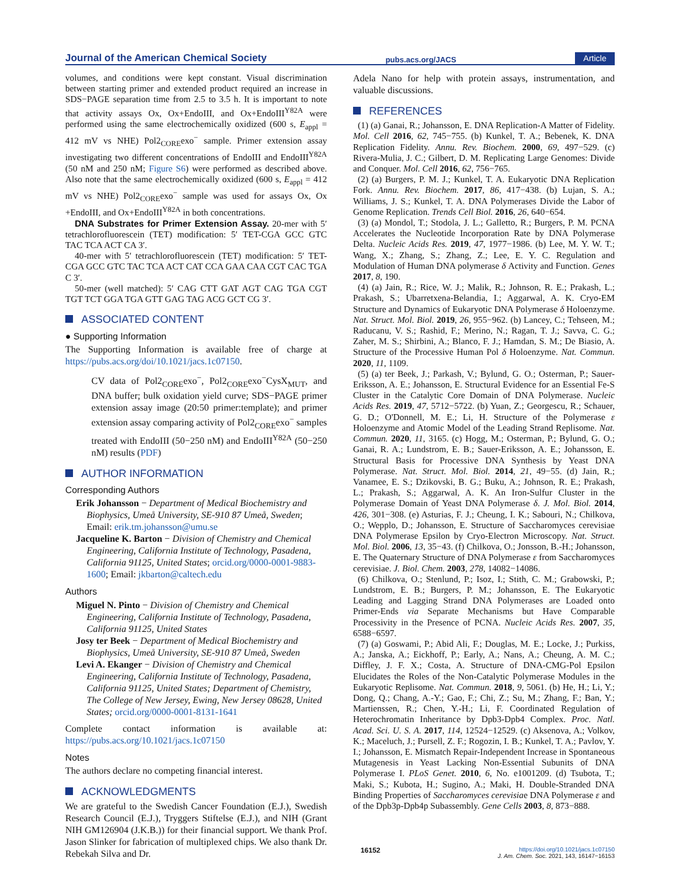Journal of the American Chemical Society pubs.acs.org/JACS Article
volumes, and conditions were kept constant. Visual discrimination between starting primer and extended product required an increase in SDS−PAGE separation time from 2.5 to 3.5 h. It is important to note that activity assays Ox, Ox+EndoIII, and Ox+EndoIII<sup>Y82A</sup> were performed using the same electrochemically oxidized (600 s, E<sub>appl</sub> = 412 mV vs NHE) Pol2<sub>CORE</sub>exo<sup>−</sup> sample. Primer extension assay investigating two different concentrations of EndoIII and EndoIII<sup>Y82A</sup> (50 nM and 250 nM; Figure S6) were performed as described above. Also note that the same electrochemically oxidized (600 s, E<sub>appl</sub> = 412 mV vs NHE) Pol2<sub>CORE</sub>exo<sup>−</sup> sample was used for assays Ox, Ox +EndoIII, and Ox+EndoIII<sup>Y82A</sup> in both concentrations.
DNA Substrates for Primer Extension Assay. 20-mer with 5′ tetrachlorofluorescein (TET) modification: 5′ TET-CGA GCC GTC TAC TCA ACT CA 3′.
40-mer with 5′ tetrachlorofluorescein (TET) modification: 5′ TET- CGA GCC GTC TAC TCA ACT CAT CCA GAA CAA CGT CAC TGA C 3′.
50-mer (well matched): 5′ CAG CTT GAT AGT CAG TGA CGT TGT TCT GGA TGA GTT GAG TAG ACG GCT CG 3′.
ASSOCIATED CONTENT
● Supporting Information
The Supporting Information is available free of charge at https://pubs.acs.org/doi/10.1021/jacs.1c07150.
CV data of Pol2<sub>CORE</sub>exo<sup>−</sup>, Pol2<sub>CORE</sub>exo<sup>−</sup>CysX<sub>MUT</sub>, and DNA buffer; bulk oxidation yield curve; SDS−PAGE primer extension assay image (20:50 primer:template); and primer extension assay comparing activity of Pol2<sub>CORE</sub>exo<sup>−</sup> samples treated with EndoIII (50−250 nM) and EndoIII<sup>Y82A</sup> (50−250 nM) results (PDF)
AUTHOR INFORMATION
Corresponding Authors
Erik Johansson − Department of Medical Biochemistry and Biophysics, Umeå University, SE-910 87 Umeå, Sweden; Email: erik.tm.johansson@umu.se
Jacqueline K. Barton − Division of Chemistry and Chemical Engineering, California Institute of Technology, Pasadena, California 91125, United States; orcid.org/0000-0001-9883-1600; Email: jkbarton@caltech.edu
Authors
Miguel N. Pinto − Division of Chemistry and Chemical Engineering, California Institute of Technology, Pasadena, California 91125, United States
Josy ter Beek − Department of Medical Biochemistry and Biophysics, Umeå University, SE-910 87 Umeå, Sweden
Levi A. Ekanger − Division of Chemistry and Chemical Engineering, California Institute of Technology, Pasadena, California 91125, United States; Department of Chemistry, The College of New Jersey, Ewing, New Jersey 08628, United States; orcid.org/0000-0001-8131-1641
Complete contact information is available at: https://pubs.acs.org/10.1021/jacs.1c07150
Notes
The authors declare no competing financial interest.
ACKNOWLEDGMENTS
We are grateful to the Swedish Cancer Foundation (E.J.), Swedish Research Council (E.J.), Tryggers Stiftelse (E.J.), and NIH (Grant NIH GM126904 (J.K.B.)) for their financial support. We thank Prof. Jason Slinker for fabrication of multiplexed chips. We also thank Dr. Rebekah Silva and Dr.
Adela Nano for help with protein assays, instrumentation, and valuable discussions.
REFERENCES
(1) (a) Ganai, R.; Johansson, E. DNA Replication-A Matter of Fidelity. Mol. Cell 2016, 62, 745−755. (b) Kunkel, T. A.; Bebenek, K. DNA Replication Fidelity. Annu. Rev. Biochem. 2000, 69, 497−529. (c) Rivera-Mulia, J. C.; Gilbert, D. M. Replicating Large Genomes: Divide and Conquer. Mol. Cell 2016, 62, 756−765.
(2) (a) Burgers, P. M. J.; Kunkel, T. A. Eukaryotic DNA Replication Fork. Annu. Rev. Biochem. 2017, 86, 417−438. (b) Lujan, S. A.; Williams, J. S.; Kunkel, T. A. DNA Polymerases Divide the Labor of Genome Replication. Trends Cell Biol. 2016, 26, 640−654.
(3) (a) Mondol, T.; Stodola, J. L.; Galletto, R.; Burgers, P. M. PCNA Accelerates the Nucleotide Incorporation Rate by DNA Polymerase Delta. Nucleic Acids Res. 2019, 47, 1977−1986. (b) Lee, M. Y. W. T.; Wang, X.; Zhang, S.; Zhang, Z.; Lee, E. Y. C. Regulation and Modulation of Human DNA polymerase δ Activity and Function. Genes 2017, 8, 190.
(4) (a) Jain, R.; Rice, W. J.; Malik, R.; Johnson, R. E.; Prakash, L.; Prakash, S.; Ubarretxena-Belandia, I.; Aggarwal, A. K. Cryo-EM Structure and Dynamics of Eukaryotic DNA Polymerase δ Holoenzyme. Nat. Struct. Mol. Biol. 2019, 26, 955−962. (b) Lancey, C.; Tehseen, M.; Raducanu, V. S.; Rashid, F.; Merino, N.; Ragan, T. J.; Savva, C. G.; Zaher, M. S.; Shirbini, A.; Blanco, F. J.; Hamdan, S. M.; De Biasio, A. Structure of the Processive Human Pol δ Holoenzyme. Nat. Commun. 2020, 11, 1109.
(5) (a) ter Beek, J.; Parkash, V.; Bylund, G. O.; Osterman, P.; Sauer-Eriksson, A. E.; Johansson, E. Structural Evidence for an Essential Fe-S Cluster in the Catalytic Core Domain of DNA Polymerase. Nucleic Acids Res. 2019, 47, 5712−5722. (b) Yuan, Z.; Georgescu, R.; Schauer, G. D.; O'Donnell, M. E.; Li, H. Structure of the Polymerase ε Holoenzyme and Atomic Model of the Leading Strand Replisome. Nat. Commun. 2020, 11, 3165. (c) Hogg, M.; Osterman, P.; Bylund, G. O.; Ganai, R. A.; Lundstrom, E. B.; Sauer-Eriksson, A. E.; Johansson, E. Structural Basis for Processive DNA Synthesis by Yeast DNA Polymerase. Nat. Struct. Mol. Biol. 2014, 21, 49−55. (d) Jain, R.; Vanamee, E. S.; Dzikovski, B. G.; Buku, A.; Johnson, R. E.; Prakash, L.; Prakash, S.; Aggarwal, A. K. An Iron-Sulfur Cluster in the Polymerase Domain of Yeast DNA Polymerase δ. J. Mol. Biol. 2014, 426, 301−308. (e) Asturias, F. J.; Cheung, I. K.; Sabouri, N.; Chilkova, O.; Wepplo, D.; Johansson, E. Structure of Saccharomyces cerevisiae DNA Polymerase Epsilon by Cryo-Electron Microscopy. Nat. Struct. Mol. Biol. 2006, 13, 35−43. (f) Chilkova, O.; Jonsson, B.-H.; Johansson, E. The Quaternary Structure of DNA Polymerase ε from Saccharomyces cerevisiae. J. Biol. Chem. 2003, 278, 14082−14086.
(6) Chilkova, O.; Stenlund, P.; Isoz, I.; Stith, C. M.; Grabowski, P.; Lundstrom, E. B.; Burgers, P. M.; Johansson, E. The Eukaryotic Leading and Lagging Strand DNA Polymerases are Loaded onto Primer-Ends via Separate Mechanisms but Have Comparable Processivity in the Presence of PCNA. Nucleic Acids Res. 2007, 35, 6588−6597.
(7) (a) Goswami, P.; Abid Ali, F.; Douglas, M. E.; Locke, J.; Purkiss, A.; Janska, A.; Eickhoff, P.; Early, A.; Nans, A.; Cheung, A. M. C.; Diffley, J. F. X.; Costa, A. Structure of DNA-CMG-Pol Epsilon Elucidates the Roles of the Non-Catalytic Polymerase Modules in the Eukaryotic Replisome. Nat. Commun. 2018, 9, 5061. (b) He, H.; Li, Y.; Dong, Q.; Chang, A.-Y.; Gao, F.; Chi, Z.; Su, M.; Zhang, F.; Ban, Y.; Martienssen, R.; Chen, Y.-H.; Li, F. Coordinated Regulation of Heterochromatin Inheritance by Dpb3-Dpb4 Complex. Proc. Natl. Acad. Sci. U. S. A. 2017, 114, 12524−12529. (c) Aksenova, A.; Volkov, K.; Maceluch, J.; Pursell, Z. F.; Rogozin, I. B.; Kunkel, T. A.; Pavlov, Y. I.; Johansson, E. Mismatch Repair-Independent Increase in Spontaneous Mutagenesis in Yeast Lacking Non-Essential Subunits of DNA Polymerase I. PLoS Genet. 2010, 6, No. e1001209. (d) Tsubota, T.; Maki, S.; Kubota, H.; Sugino, A.; Maki, H. Double-Stranded DNA Binding Properties of Saccharomyces cerevisiae DNA Polymerase ε and of the Dpb3p-Dpb4p Subassembly. Gene Cells 2003, 8, 873−888.
16152 https://doi.org/10.1021/jacs.1c07150
J. Am. Chem. Soc. 2021, 143, 16147−16153